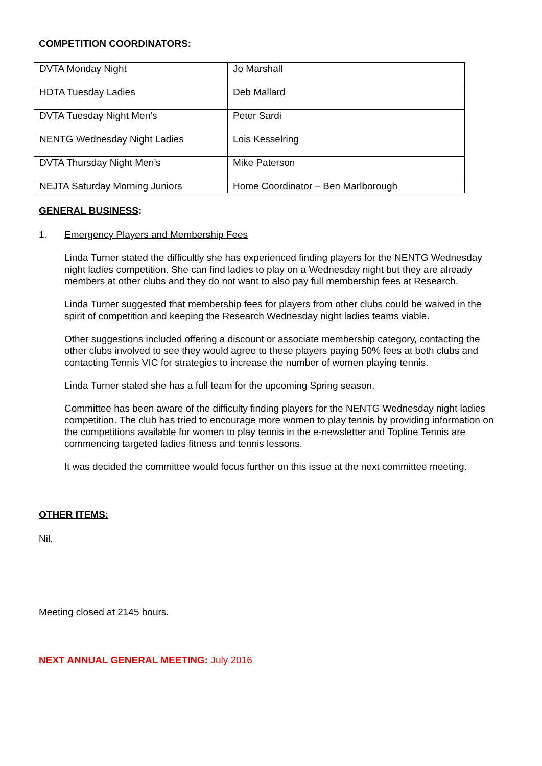COMPETITION COORDINATORS:
| DVTA Monday Night | Jo Marshall |
| HDTA Tuesday Ladies | Deb Mallard |
| DVTA Tuesday Night Men’s | Peter Sardi |
| NENTG Wednesday Night Ladies | Lois Kesselring |
| DVTA Thursday Night Men’s | Mike Paterson |
| NEJTA Saturday Morning Juniors | Home Coordinator – Ben Marlborough |
GENERAL BUSINESS:
1. Emergency Players and Membership Fees
Linda Turner stated the difficultly she has experienced finding players for the NENTG Wednesday night ladies competition. She can find ladies to play on a Wednesday night but they are already members at other clubs and they do not want to also pay full membership fees at Research.
Linda Turner suggested that membership fees for players from other clubs could be waived in the spirit of competition and keeping the Research Wednesday night ladies teams viable.
Other suggestions included offering a discount or associate membership category, contacting the other clubs involved to see they would agree to these players paying 50% fees at both clubs and contacting Tennis VIC for strategies to increase the number of women playing tennis.
Linda Turner stated she has a full team for the upcoming Spring season.
Committee has been aware of the difficulty finding players for the NENTG Wednesday night ladies competition. The club has tried to encourage more women to play tennis by providing information on the competitions available for women to play tennis in the e-newsletter and Topline Tennis are commencing targeted ladies fitness and tennis lessons.
It was decided the committee would focus further on this issue at the next committee meeting.
OTHER ITEMS:
Nil.
Meeting closed at 2145 hours.
NEXT ANNUAL GENERAL MEETING: July 2016